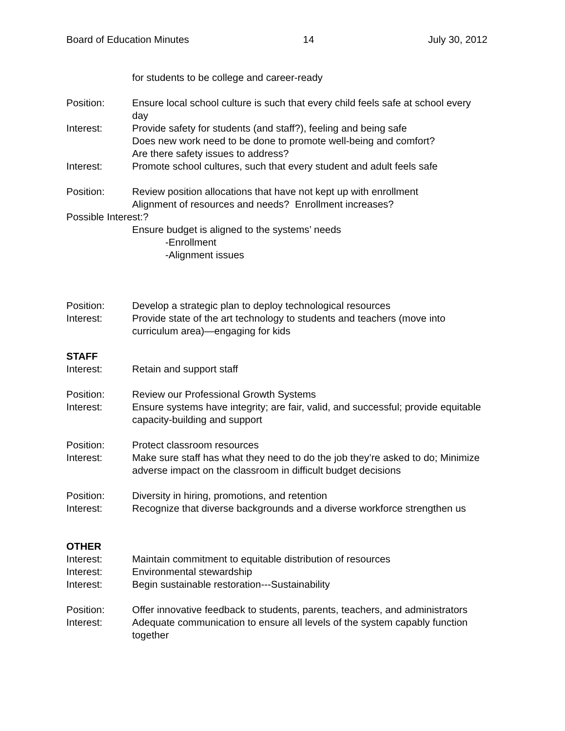Board of Education Minutes 14 July 30, 2012
for students to be college and career-ready
Position: Ensure local school culture is such that every child feels safe at school every day
Interest: Provide safety for students (and staff?), feeling and being safe
Does new work need to be done to promote well-being and comfort?
Are there safety issues to address?
Interest: Promote school cultures, such that every student and adult feels safe
Position: Review position allocations that have not kept up with enrollment
Alignment of resources and needs? Enrollment increases?
Possible Interest:?
Ensure budget is aligned to the systems’ needs
-Enrollment
-Alignment issues
Position: Develop a strategic plan to deploy technological resources
Interest: Provide state of the art technology to students and teachers (move into curriculum area)—engaging for kids
STAFF
Interest: Retain and support staff
Position: Review our Professional Growth Systems
Interest: Ensure systems have integrity; are fair, valid, and successful; provide equitable capacity-building and support
Position: Protect classroom resources
Interest: Make sure staff has what they need to do the job they’re asked to do; Minimize adverse impact on the classroom in difficult budget decisions
Position: Diversity in hiring, promotions, and retention
Interest: Recognize that diverse backgrounds and a diverse workforce strengthen us
OTHER
Interest: Maintain commitment to equitable distribution of resources
Interest: Environmental stewardship
Interest: Begin sustainable restoration---Sustainability
Position: Offer innovative feedback to students, parents, teachers, and administrators
Interest: Adequate communication to ensure all levels of the system capably function together